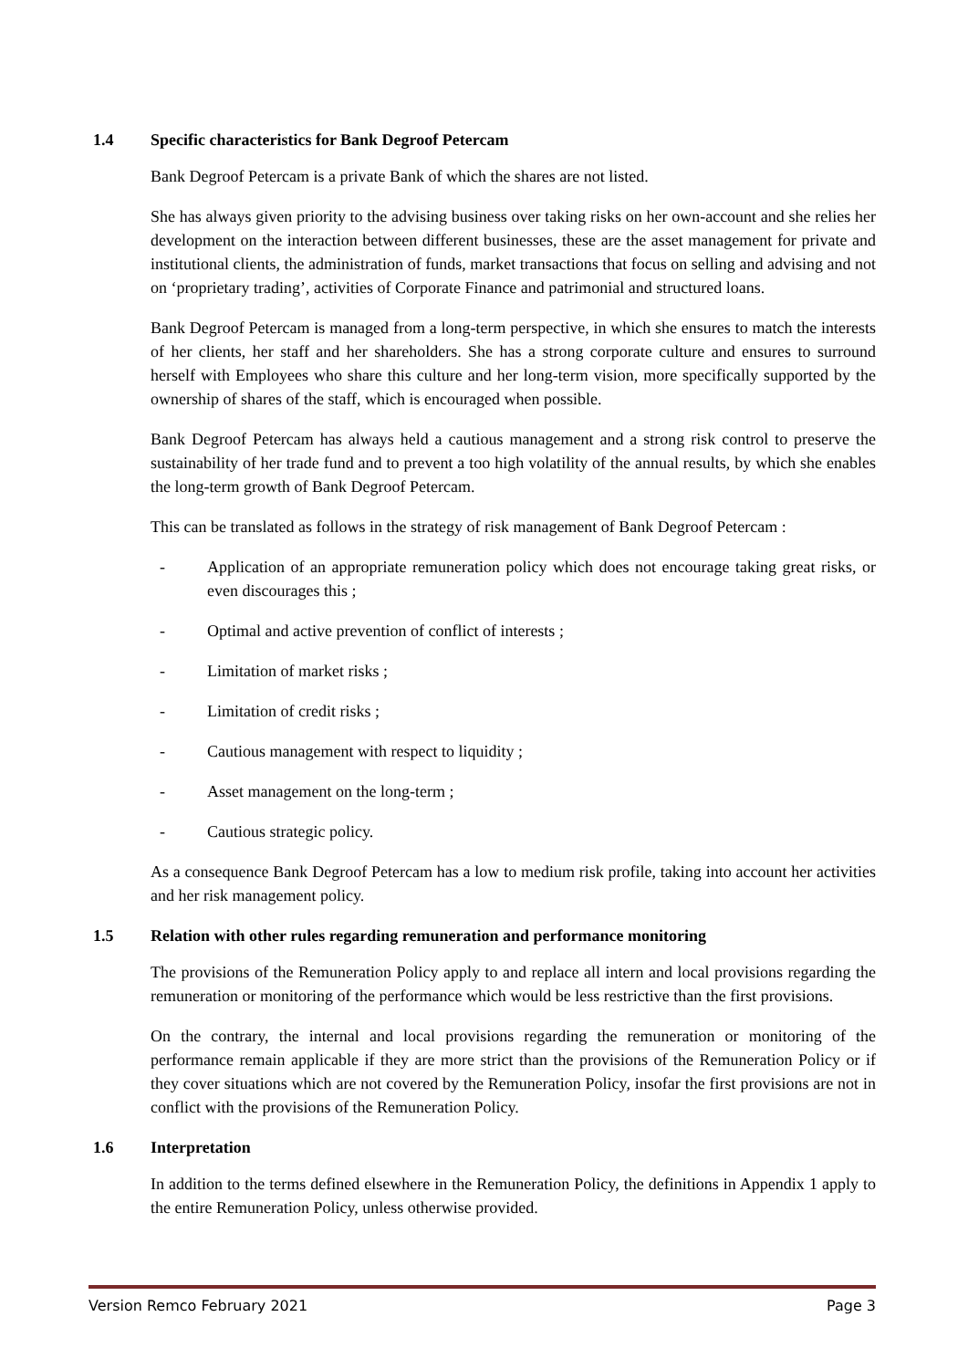1.4 Specific characteristics for Bank Degroof Petercam
Bank Degroof Petercam is a private Bank of which the shares are not listed.
She has always given priority to the advising business over taking risks on her own-account and she relies her development on the interaction between different businesses, these are the asset management for private and institutional clients, the administration of funds, market transactions that focus on selling and advising and not on ‘proprietary trading’, activities of Corporate Finance and patrimonial and structured loans.
Bank Degroof Petercam is managed from a long-term perspective, in which she ensures to match the interests of her clients, her staff and her shareholders. She has a strong corporate culture and ensures to surround herself with Employees who share this culture and her long-term vision, more specifically supported by the ownership of shares of the staff, which is encouraged when possible.
Bank Degroof Petercam has always held a cautious management and a strong risk control to preserve the sustainability of her trade fund and to prevent a too high volatility of the annual results, by which she enables the long-term growth of Bank Degroof Petercam.
This can be translated as follows in the strategy of risk management of Bank Degroof Petercam :
- Application of an appropriate remuneration policy which does not encourage taking great risks, or even discourages this ;
- Optimal and active prevention of conflict of interests ;
- Limitation of market risks ;
- Limitation of credit risks ;
- Cautious management with respect to liquidity ;
- Asset management on the long-term ;
- Cautious strategic policy.
As a consequence Bank Degroof Petercam has a low to medium risk profile, taking into account her activities and her risk management policy.
1.5 Relation with other rules regarding remuneration and performance monitoring
The provisions of the Remuneration Policy apply to and replace all intern and local provisions regarding the remuneration or monitoring of the performance which would be less restrictive than the first provisions.
On the contrary, the internal and local provisions regarding the remuneration or monitoring of the performance remain applicable if they are more strict than the provisions of the Remuneration Policy or if they cover situations which are not covered by the Remuneration Policy, insofar the first provisions are not in conflict with the provisions of the Remuneration Policy.
1.6 Interpretation
In addition to the terms defined elsewhere in the Remuneration Policy, the definitions in Appendix 1 apply to the entire Remuneration Policy, unless otherwise provided.
Version Remco February 2021 Page 3